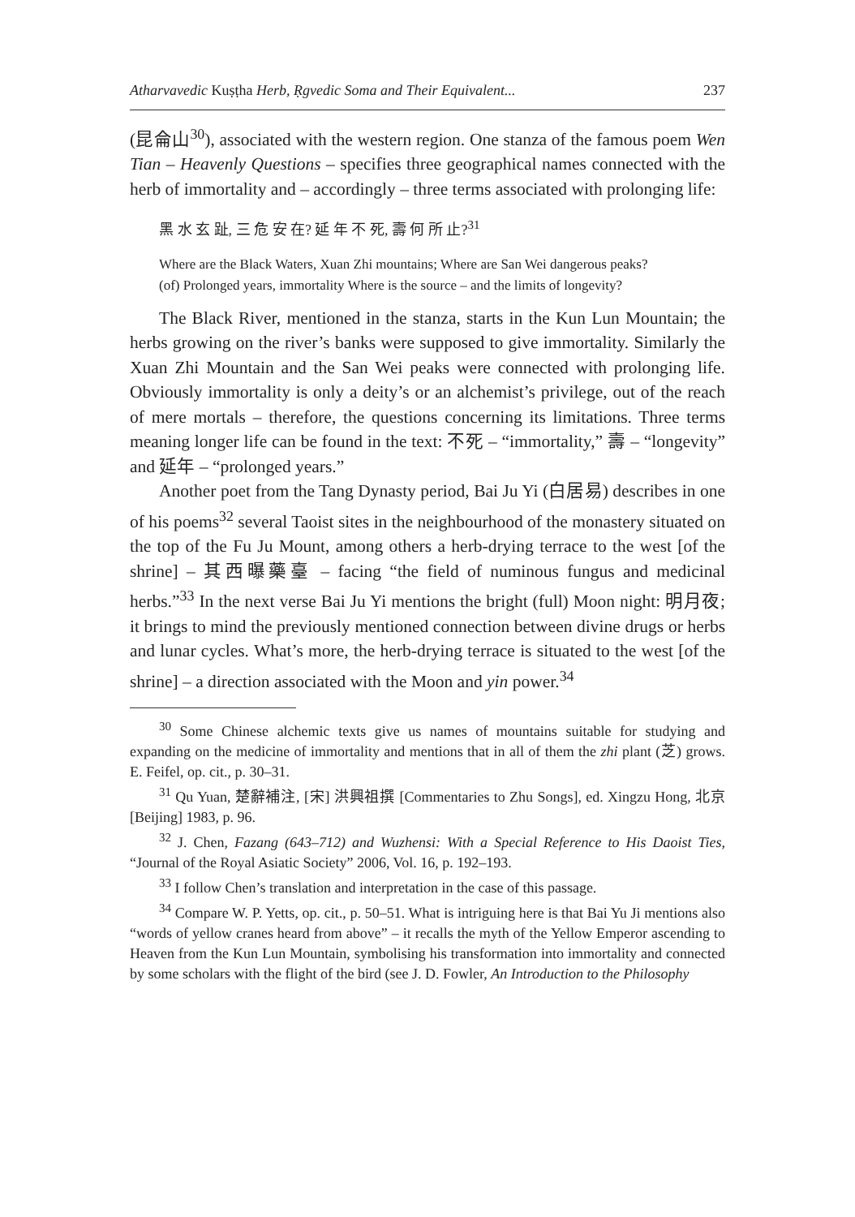Atharvavedic Kuṣṭha Herb, Ṛgvedic Soma and Their Equivalent... 237
(昆侖山<sup>30</sup>), associated with the western region. One stanza of the famous poem Wen Tian – Heavenly Questions – specifies three geographical names connected with the herb of immortality and – accordingly – three terms associated with prolonging life:
黑 水 玄 趾, 三 危 安 在? 延 年 不 死, 壽 何 所 止?<sup>31</sup>
Where are the Black Waters, Xuan Zhi mountains; Where are San Wei dangerous peaks?
(of) Prolonged years, immortality Where is the source – and the limits of longevity?
The Black River, mentioned in the stanza, starts in the Kun Lun Mountain; the herbs growing on the river’s banks were supposed to give immortality. Similarly the Xuan Zhi Mountain and the San Wei peaks were connected with prolonging life. Obviously immortality is only a deity’s or an alchemist’s privilege, out of the reach of mere mortals – therefore, the questions concerning its limitations. Three terms meaning longer life can be found in the text: 不死 – “immortality,” 壽 – “longevity” and 延年 – “prolonged years.”
Another poet from the Tang Dynasty period, Bai Ju Yi (白居易) describes in one of his poems<sup>32</sup> several Taoist sites in the neighbourhood of the monastery situated on the top of the Fu Ju Mount, among others a herb-drying terrace to the west [of the shrine] – 其西曝藥臺 – facing “the field of numinous fungus and medicinal herbs.”<sup>33</sup> In the next verse Bai Ju Yi mentions the bright (full) Moon night: 明月夜; it brings to mind the previously mentioned connection between divine drugs or herbs and lunar cycles. What’s more, the herb-drying terrace is situated to the west [of the shrine] – a direction associated with the Moon and yin power.<sup>34</sup>
<sup>30</sup> Some Chinese alchemic texts give us names of mountains suitable for studying and expanding on the medicine of immortality and mentions that in all of them the zhi plant (芝) grows. E. Feifel, op. cit., p. 30–31.
<sup>31</sup> Qu Yuan, 楚辭補注, [宋] 洪興祖撰 [Commentaries to Zhu Songs], ed. Xingzu Hong, 北京 [Beijing] 1983, p. 96.
<sup>32</sup> J. Chen, Fazang (643–712) and Wuzhensi: With a Special Reference to His Daoist Ties, “Journal of the Royal Asiatic Society” 2006, Vol. 16, p. 192–193.
<sup>33</sup> I follow Chen’s translation and interpretation in the case of this passage.
<sup>34</sup> Compare W. P. Yetts, op. cit., p. 50–51. What is intriguing here is that Bai Yu Ji mentions also “words of yellow cranes heard from above” – it recalls the myth of the Yellow Emperor ascending to Heaven from the Kun Lun Mountain, symbolising his transformation into immortality and connected by some scholars with the flight of the bird (see J. D. Fowler, An Introduction to the Philosophy